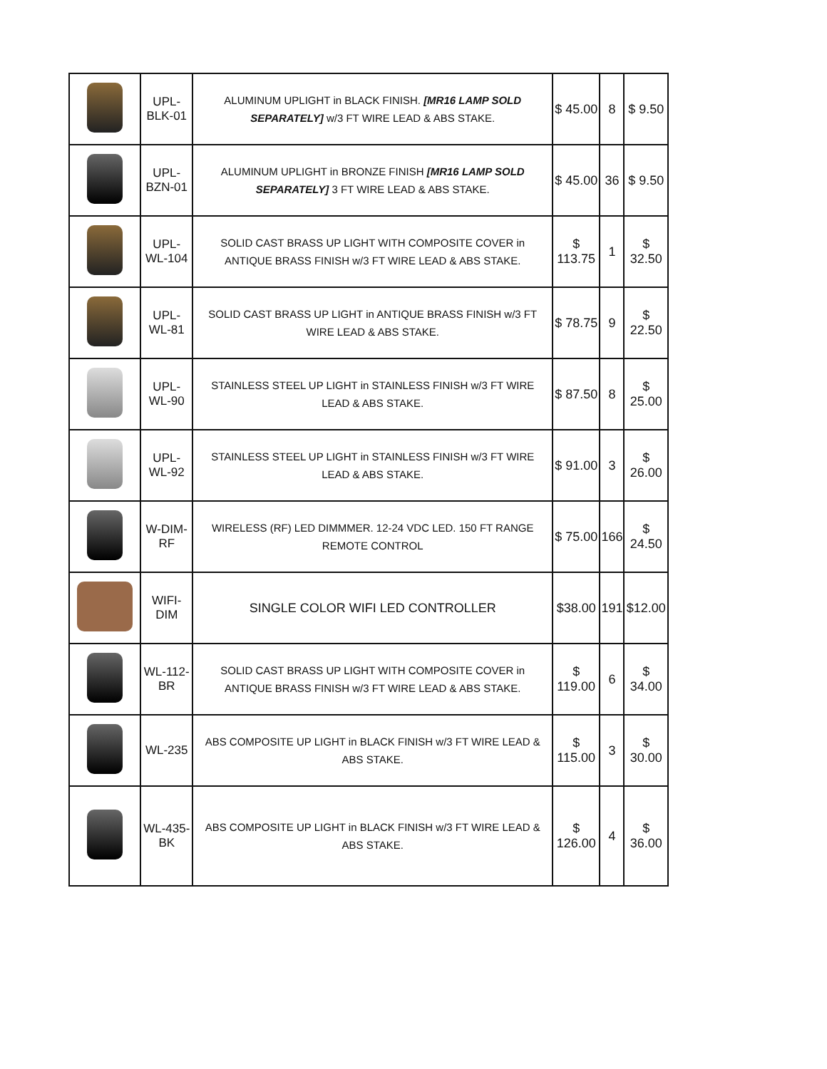| | UPL-BLK-01 | ALUMINUM UPLIGHT in BLACK FINISH. [MR16 LAMP SOLD SEPARATELY] w/3 FT WIRE LEAD & ABS STAKE. | $ 45.00 | 8 | $ 9.50 |
| | UPL-BZN-01 | ALUMINUM UPLIGHT in BRONZE FINISH [MR16 LAMP SOLD SEPARATELY] 3 FT WIRE LEAD & ABS STAKE. | $ 45.00 | 36 | $ 9.50 |
| | UPL-WL-104 | SOLID CAST BRASS UP LIGHT WITH COMPOSITE COVER in ANTIQUE BRASS FINISH w/3 FT WIRE LEAD & ABS STAKE. | $ 113.75 | 1 | $ 32.50 |
| | UPL-WL-81 | SOLID CAST BRASS UP LIGHT in ANTIQUE BRASS FINISH w/3 FT WIRE LEAD & ABS STAKE. | $ 78.75 | 9 | $ 22.50 |
| | UPL-WL-90 | STAINLESS STEEL UP LIGHT in STAINLESS FINISH w/3 FT WIRE LEAD & ABS STAKE. | $ 87.50 | 8 | $ 25.00 |
| | UPL-WL-92 | STAINLESS STEEL UP LIGHT in STAINLESS FINISH w/3 FT WIRE LEAD & ABS STAKE. | $ 91.00 | 3 | $ 26.00 |
| | W-DIM-RF | WIRELESS (RF) LED DIMMMER. 12-24 VDC LED. 150 FT RANGE REMOTE CONTROL | $ 75.00 | 166 | $ 24.50 |
| | WIFI-DIM | SINGLE COLOR WIFI LED CONTROLLER | $38.00 | 191 | $12.00 |
| | WL-112-BR | SOLID CAST BRASS UP LIGHT WITH COMPOSITE COVER in ANTIQUE BRASS FINISH w/3 FT WIRE LEAD & ABS STAKE. | $ 119.00 | 6 | $ 34.00 |
| | WL-235 | ABS COMPOSITE UP LIGHT in BLACK FINISH w/3 FT WIRE LEAD & ABS STAKE. | $ 115.00 | 3 | $ 30.00 |
| | WL-435-BK | ABS COMPOSITE UP LIGHT in BLACK FINISH w/3 FT WIRE LEAD & ABS STAKE. | $ 126.00 | 4 | $ 36.00 |